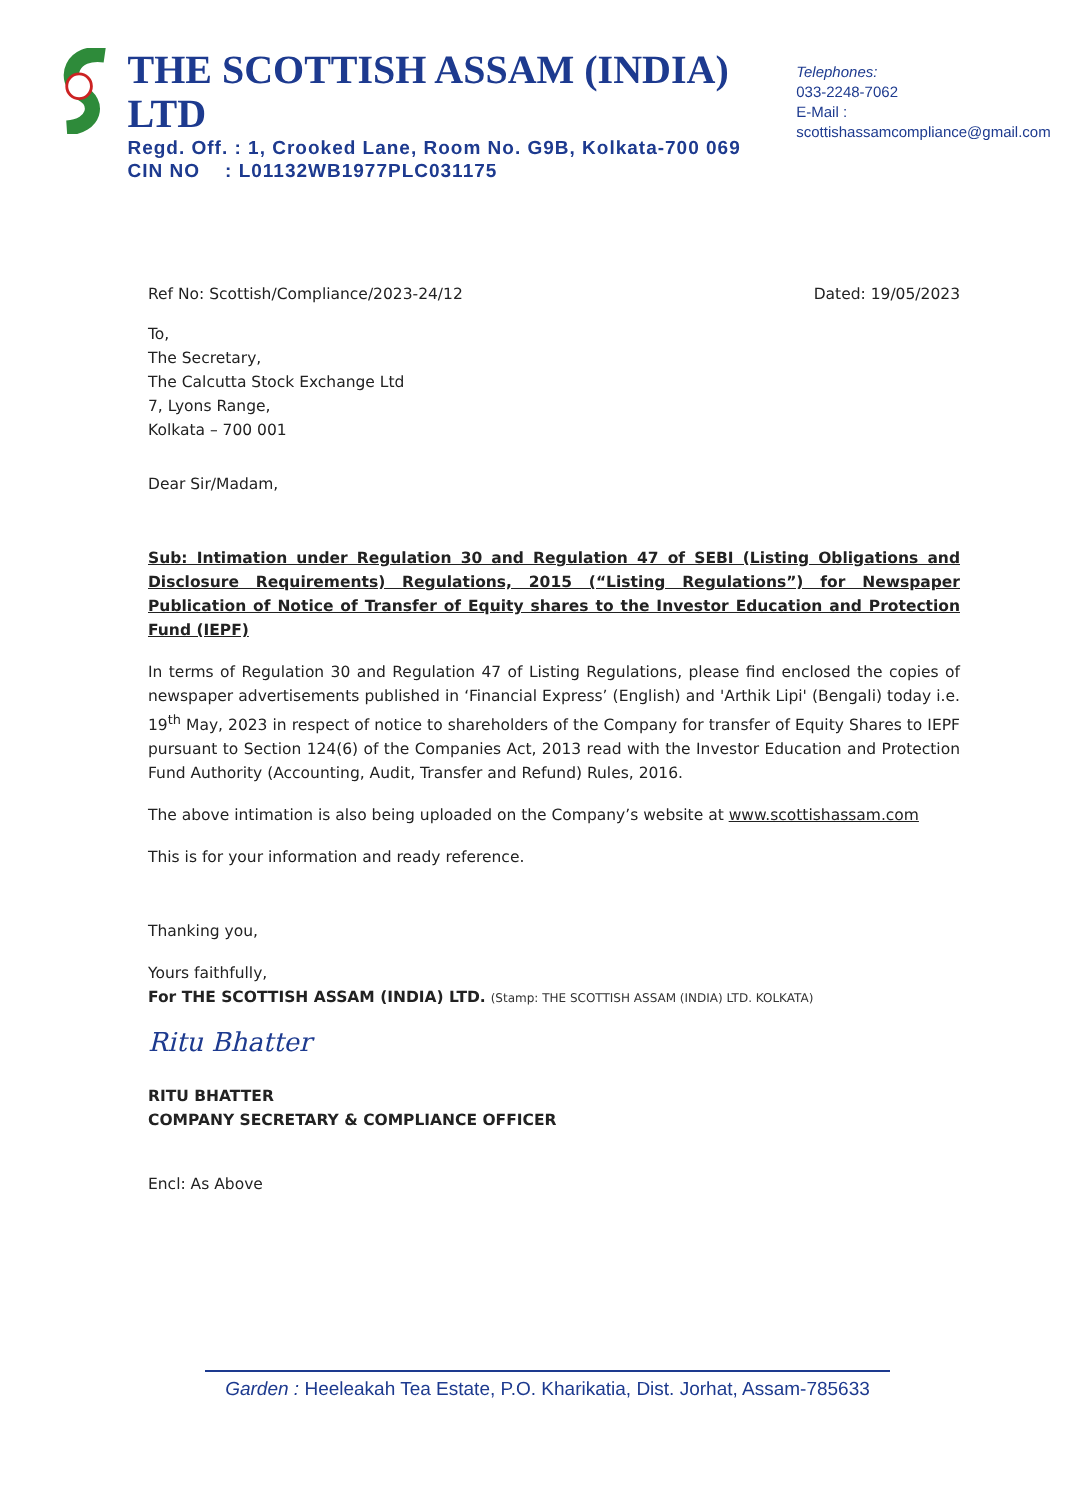THE SCOTTISH ASSAM (INDIA) LTD
Regd. Off. : 1, Crooked Lane, Room No. G9B, Kolkata-700 069
CIN NO : L01132WB1977PLC031175
Telephones:
033-2248-7062
E-Mail : scottishassamcompliance@gmail.com
Ref No: Scottish/Compliance/2023-24/12 Dated: 19/05/2023
To,
The Secretary,
The Calcutta Stock Exchange Ltd
7, Lyons Range,
Kolkata – 700 001
Dear Sir/Madam,
Sub: Intimation under Regulation 30 and Regulation 47 of SEBI (Listing Obligations and Disclosure Requirements) Regulations, 2015 (“Listing Regulations”) for Newspaper Publication of Notice of Transfer of Equity shares to the Investor Education and Protection Fund (IEPF)
In terms of Regulation 30 and Regulation 47 of Listing Regulations, please find enclosed the copies of newspaper advertisements published in ‘Financial Express’ (English) and 'Arthik Lipi' (Bengali) today i.e. 19<sup>th</sup> May, 2023 in respect of notice to shareholders of the Company for transfer of Equity Shares to IEPF pursuant to Section 124(6) of the Companies Act, 2013 read with the Investor Education and Protection Fund Authority (Accounting, Audit, Transfer and Refund) Rules, 2016.
The above intimation is also being uploaded on the Company’s website at www.scottishassam.com
This is for your information and ready reference.
Thanking you,
Yours faithfully,
For THE SCOTTISH ASSAM (INDIA) LTD. (Stamp: THE SCOTTISH ASSAM (INDIA) LTD. KOLKATA)
Ritu Bhatter
RITU BHATTER
COMPANY SECRETARY & COMPLIANCE OFFICER
Encl: As Above
Garden : Heeleakah Tea Estate, P.O. Kharikatia, Dist. Jorhat, Assam-785633